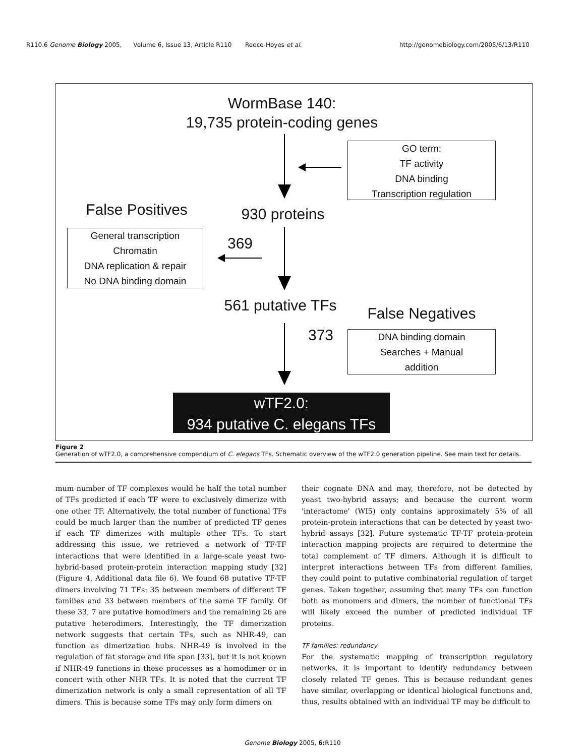R110.6 Genome Biology 2005, Volume 6, Issue 13, Article R110 Reece-Hoyes et al. http://genomebiology.com/2005/6/13/R110
WormBase 140:
19,735 protein-coding genes
GO term:
TF activity
DNA binding
Transcription regulation
False Positives
930 proteins
General transcription
Chromatin
DNA replication & repair
No DNA binding domain
369
561 putative TFs
False Negatives
373
DNA binding domain
Searches + Manual
addition
wTF2.0:
934 putative C. elegans TFs
Figure 2
Generation of wTF2.0, a comprehensive compendium of C. elegans TFs. Schematic overview of the wTF2.0 generation pipeline. See main text for details.
mum number of TF complexes would be half the total number of TFs predicted if each TF were to exclusively dimerize with one other TF. Alternatively, the total number of functional TFs could be much larger than the number of predicted TF genes if each TF dimerizes with multiple other TFs. To start addressing this issue, we retrieved a network of TF-TF interactions that were identified in a large-scale yeast two-hybrid-based protein-protein interaction mapping study [32] (Figure 4, Additional data file 6). We found 68 putative TF-TF dimers involving 71 TFs: 35 between members of different TF families and 33 between members of the same TF family. Of these 33, 7 are putative homodimers and the remaining 26 are putative heterodimers. Interestingly, the TF dimerization network suggests that certain TFs, such as NHR-49, can function as dimerization hubs. NHR-49 is involved in the regulation of fat storage and life span [33], but it is not known if NHR-49 functions in these processes as a homodimer or in concert with other NHR TFs. It is noted that the current TF dimerization network is only a small representation of all TF dimers. This is because some TFs may only form dimers on
their cognate DNA and may, therefore, not be detected by yeast two-hybrid assays; and because the current worm 'interactome' (WI5) only contains approximately 5% of all protein-protein interactions that can be detected by yeast two-hybrid assays [32]. Future systematic TF-TF protein-protein interaction mapping projects are required to determine the total complement of TF dimers. Although it is difficult to interpret interactions between TFs from different families, they could point to putative combinatorial regulation of target genes. Taken together, assuming that many TFs can function both as monomers and dimers, the number of functional TFs will likely exceed the number of predicted individual TF proteins.
TF families: redundancy
For the systematic mapping of transcription regulatory networks, it is important to identify redundancy between closely related TF genes. This is because redundant genes have similar, overlapping or identical biological functions and, thus, results obtained with an individual TF may be difficult to
Genome Biology 2005, 6: R110